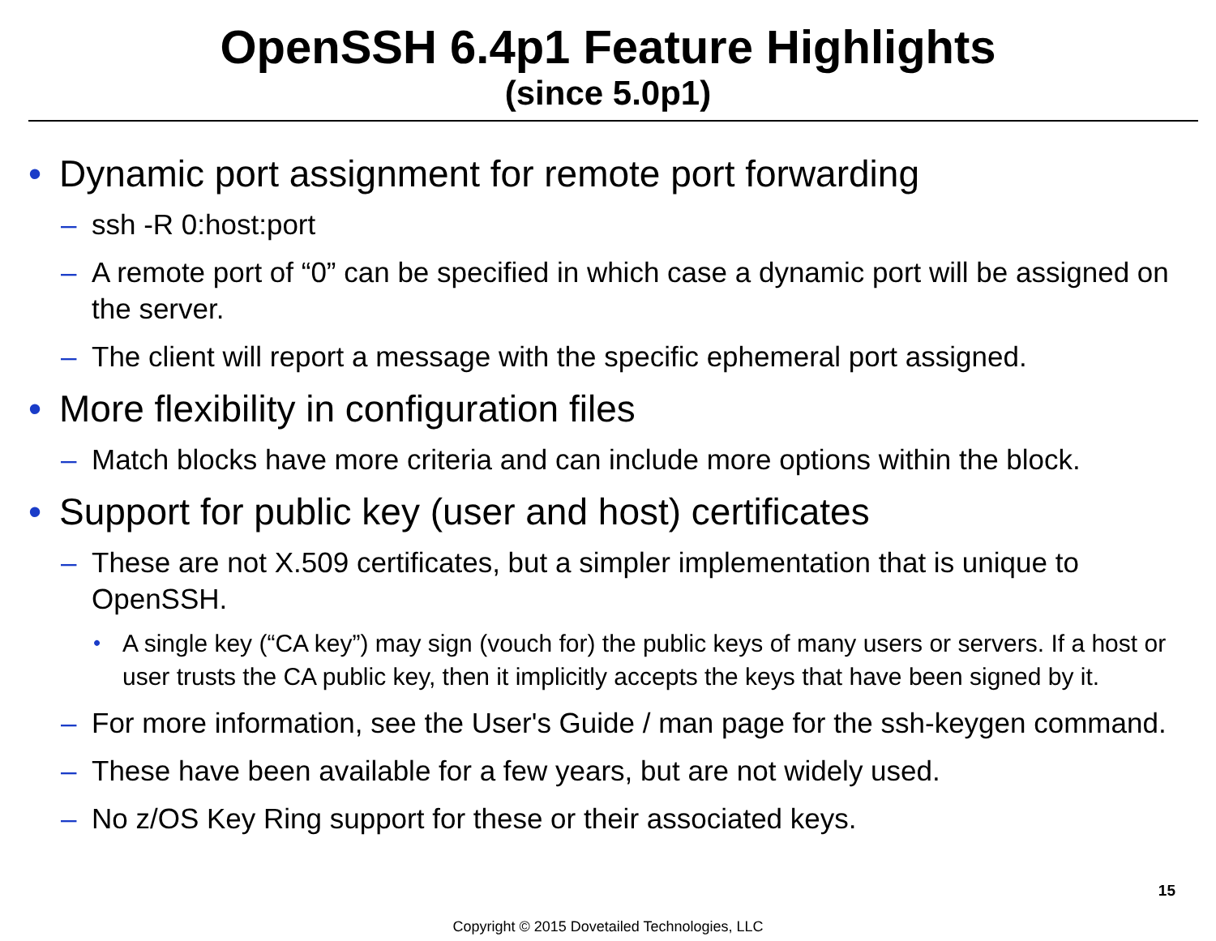OpenSSH 6.4p1 Feature Highlights
(since 5.0p1)
• Dynamic port assignment for remote port forwarding
– ssh -R 0:host:port
– A remote port of “0” can be specified in which case a dynamic port will be assigned on the server.
– The client will report a message with the specific ephemeral port assigned.
• More flexibility in configuration files
– Match blocks have more criteria and can include more options within the block.
• Support for public key (user and host) certificates
– These are not X.509 certificates, but a simpler implementation that is unique to OpenSSH.
• A single key (“CA key”) may sign (vouch for) the public keys of many users or servers. If a host or user trusts the CA public key, then it implicitly accepts the keys that have been signed by it.
– For more information, see the User's Guide / man page for the ssh-keygen command.
– These have been available for a few years, but are not widely used.
– No z/OS Key Ring support for these or their associated keys.
15
Copyright © 2015 Dovetailed Technologies, LLC